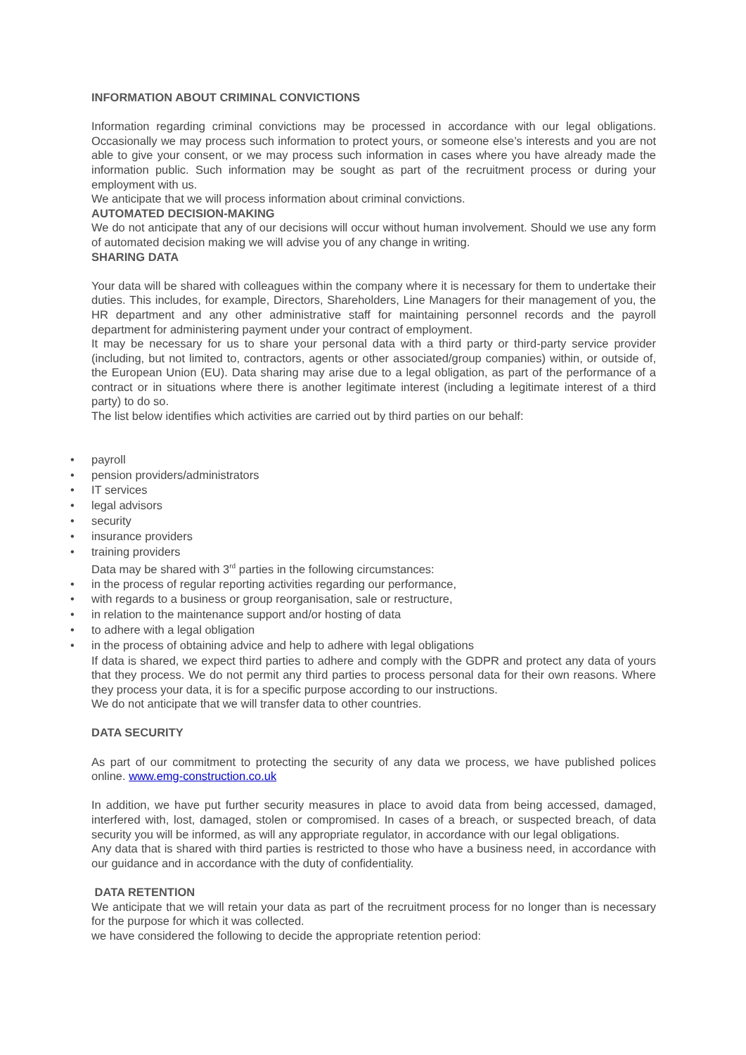INFORMATION ABOUT CRIMINAL CONVICTIONS
Information regarding criminal convictions may be processed in accordance with our legal obligations. Occasionally we may process such information to protect yours, or someone else’s interests and you are not able to give your consent, or we may process such information in cases where you have already made the information public. Such information may be sought as part of the recruitment process or during your employment with us.
We anticipate that we will process information about criminal convictions.
AUTOMATED DECISION-MAKING
We do not anticipate that any of our decisions will occur without human involvement. Should we use any form of automated decision making we will advise you of any change in writing.
SHARING DATA
Your data will be shared with colleagues within the company where it is necessary for them to undertake their duties. This includes, for example, Directors, Shareholders, Line Managers for their management of you, the HR department and any other administrative staff for maintaining personnel records and the payroll department for administering payment under your contract of employment.
It may be necessary for us to share your personal data with a third party or third-party service provider (including, but not limited to, contractors, agents or other associated/group companies) within, or outside of, the European Union (EU). Data sharing may arise due to a legal obligation, as part of the performance of a contract or in situations where there is another legitimate interest (including a legitimate interest of a third party) to do so.
The list below identifies which activities are carried out by third parties on our behalf:
• payroll
• pension providers/administrators
• IT services
• legal advisors
• security
• insurance providers
• training providers
Data may be shared with 3<sup>rd</sup> parties in the following circumstances:
• in the process of regular reporting activities regarding our performance,
• with regards to a business or group reorganisation, sale or restructure,
• in relation to the maintenance support and/or hosting of data
• to adhere with a legal obligation
• in the process of obtaining advice and help to adhere with legal obligations
If data is shared, we expect third parties to adhere and comply with the GDPR and protect any data of yours that they process. We do not permit any third parties to process personal data for their own reasons. Where they process your data, it is for a specific purpose according to our instructions.
We do not anticipate that we will transfer data to other countries.
DATA SECURITY
As part of our commitment to protecting the security of any data we process, we have published polices online. www.emg-construction.co.uk
In addition, we have put further security measures in place to avoid data from being accessed, damaged, interfered with, lost, damaged, stolen or compromised. In cases of a breach, or suspected breach, of data security you will be informed, as will any appropriate regulator, in accordance with our legal obligations.
Any data that is shared with third parties is restricted to those who have a business need, in accordance with our guidance and in accordance with the duty of confidentiality.
DATA RETENTION
We anticipate that we will retain your data as part of the recruitment process for no longer than is necessary for the purpose for which it was collected.
we have considered the following to decide the appropriate retention period: